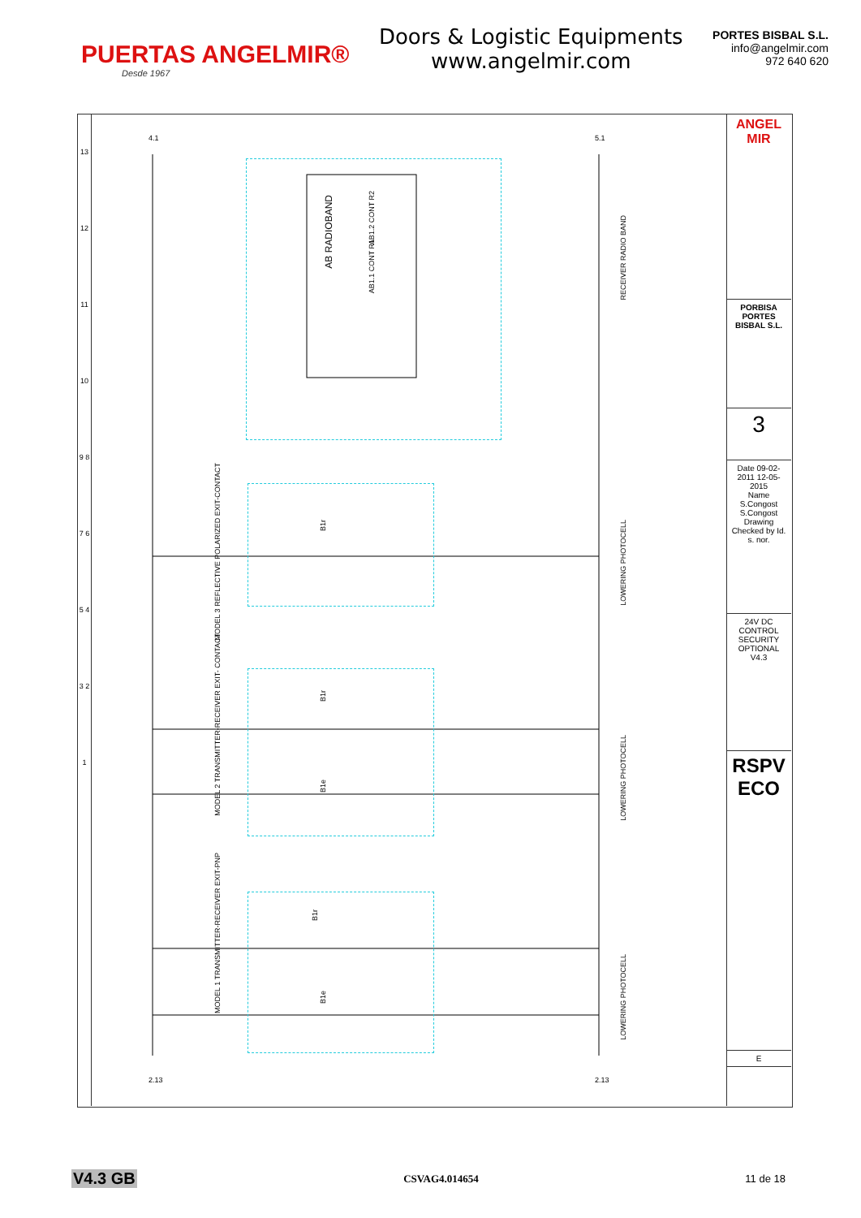PUERTAS ANGELMIR®
Desde 1967
Doors & Logistic Equipments
www.angelmir.com
PORTES BISBAL S.L.
info@angelmir.com
972 640 620
AB RADIOBAND
AB1.2 CONT R2
AB1.1 CONT R1
RECEIVER RADIO BAND
MODEL 3 REFLECTIVE POLARIZED EXIT-CONTACT
LOWERING PHOTOCELL
MODEL 2 TRANSMITTER-RECEIVER EXIT- CONTACT
LOWERING PHOTOCELL
MODEL 1 TRANSMITTER-RECEIVER EXIT-PNP
LOWERING PHOTOCELL
B1r
B1r
B1e
B1r
B1e
4.1 5.1
2.13 2.13
13 12 11 10 9 8 7 6 5 4 3 2 1
ANGEL MIR
PORBISA PORTES BISBAL S.L.
3
Date 09-02-2011 12-05-2015
Name S.Congost S.Congost
Drawing Checked by Id. s. nor.
24V DC CONTROL SECURITY OPTIONAL V4.3
RSPV ECO
E
V4.3 GB CSVAG4.014654 11 de 18